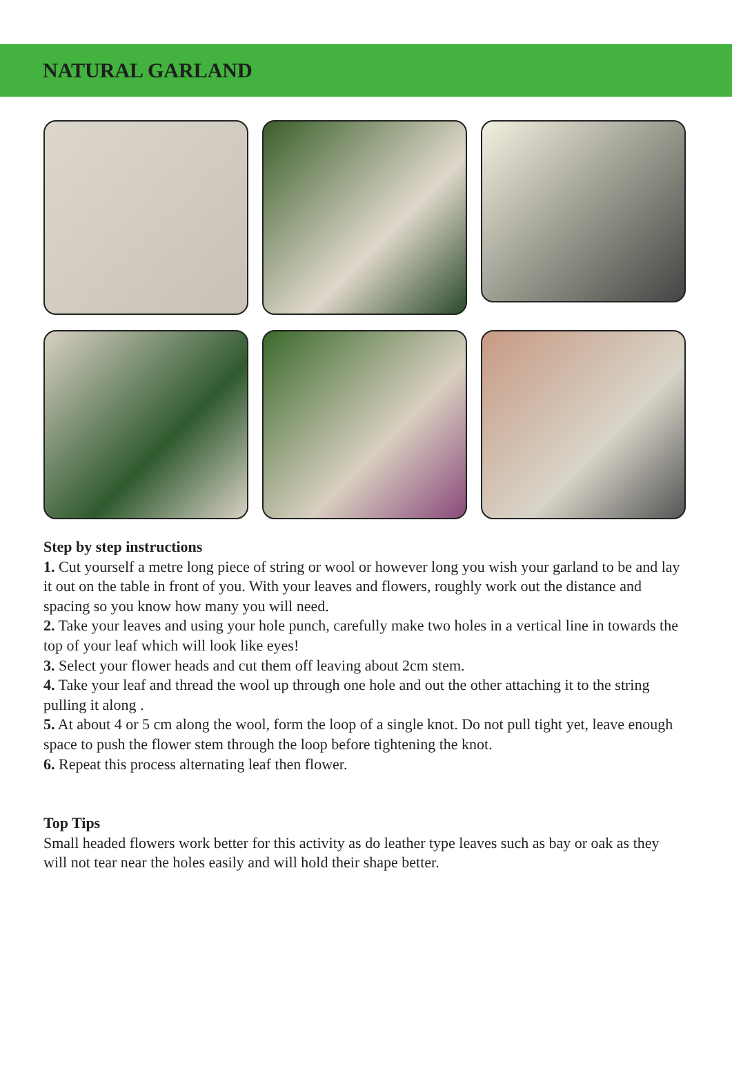NATURAL GARLAND
Step by step instructions
1. Cut yourself a metre long piece of string or wool or however long you wish your garland to be and lay it out on the table in front of you. With your leaves and flowers, roughly work out the distance and spacing so you know how many you will need.
2. Take your leaves and using your hole punch, carefully make two holes in a vertical line in towards the top of your leaf which will look like eyes!
3. Select your flower heads and cut them off leaving about 2cm stem.
4. Take your leaf and thread the wool up through one hole and out the other attaching it to the string pulling it along .
5. At about 4 or 5 cm along the wool, form the loop of a single knot. Do not pull tight yet, leave enough space to push the flower stem through the loop before tightening the knot.
6. Repeat this process alternating leaf then flower.
Top Tips
Small headed flowers work better for this activity as do leather type leaves such as bay or oak as they will not tear near the holes easily and will hold their shape better.